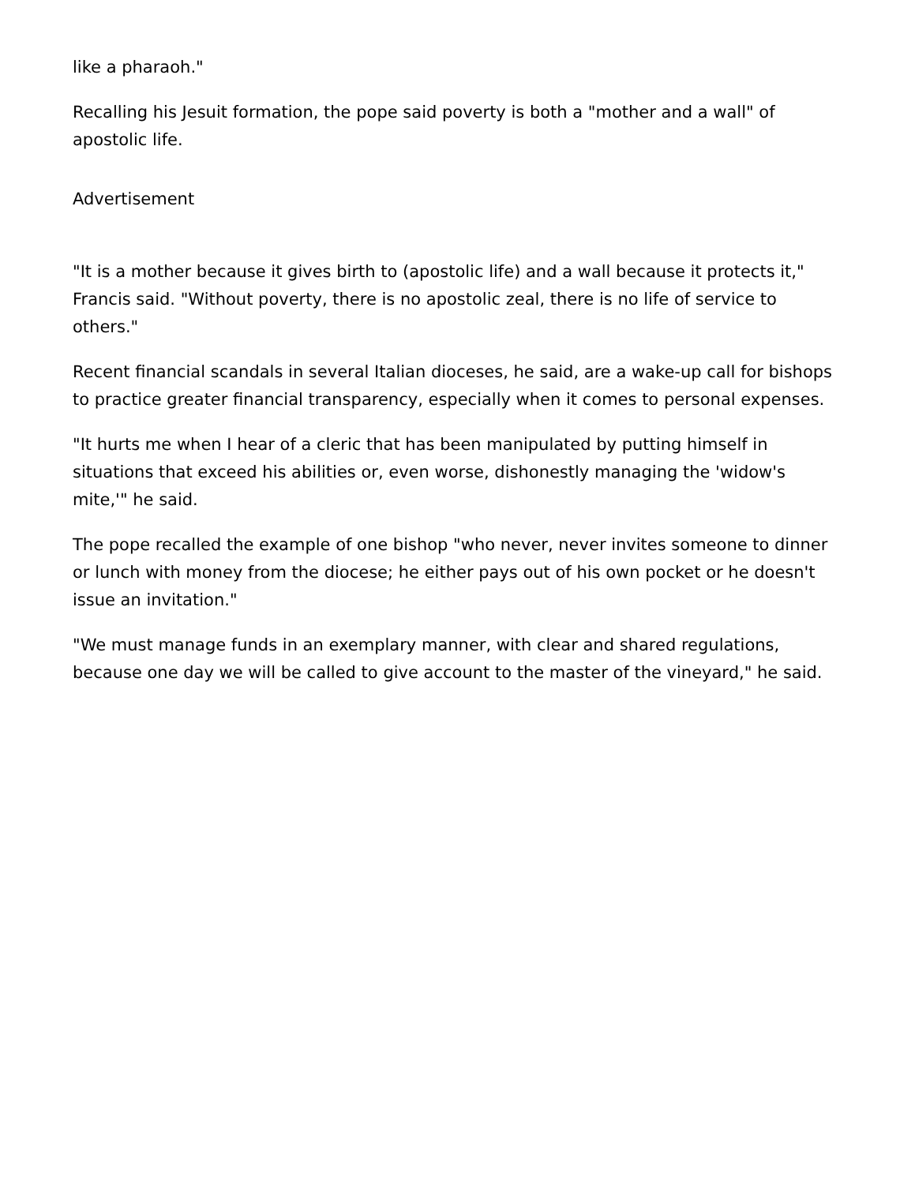like a pharaoh."
Recalling his Jesuit formation, the pope said poverty is both a "mother and a wall" of apostolic life.
Advertisement
"It is a mother because it gives birth to (apostolic life) and a wall because it protects it," Francis said. "Without poverty, there is no apostolic zeal, there is no life of service to others."
Recent financial scandals in several Italian dioceses, he said, are a wake-up call for bishops to practice greater financial transparency, especially when it comes to personal expenses.
"It hurts me when I hear of a cleric that has been manipulated by putting himself in situations that exceed his abilities or, even worse, dishonestly managing the 'widow's mite,'" he said.
The pope recalled the example of one bishop "who never, never invites someone to dinner or lunch with money from the diocese; he either pays out of his own pocket or he doesn't issue an invitation."
"We must manage funds in an exemplary manner, with clear and shared regulations, because one day we will be called to give account to the master of the vineyard," he said.